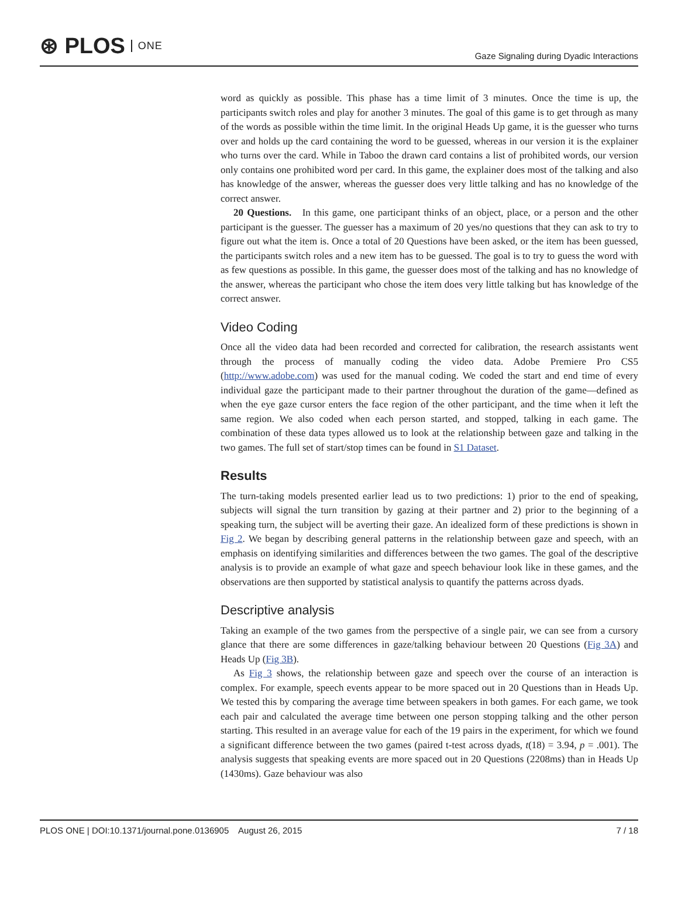⊛ PLOS ONE
Gaze Signaling during Dyadic Interactions
word as quickly as possible. This phase has a time limit of 3 minutes. Once the time is up, the participants switch roles and play for another 3 minutes. The goal of this game is to get through as many of the words as possible within the time limit. In the original Heads Up game, it is the guesser who turns over and holds up the card containing the word to be guessed, whereas in our version it is the explainer who turns over the card. While in Taboo the drawn card contains a list of prohibited words, our version only contains one prohibited word per card. In this game, the explainer does most of the talking and also has knowledge of the answer, whereas the guesser does very little talking and has no knowledge of the correct answer.
20 Questions. In this game, one participant thinks of an object, place, or a person and the other participant is the guesser. The guesser has a maximum of 20 yes/no questions that they can ask to try to figure out what the item is. Once a total of 20 Questions have been asked, or the item has been guessed, the participants switch roles and a new item has to be guessed. The goal is to try to guess the word with as few questions as possible. In this game, the guesser does most of the talking and has no knowledge of the answer, whereas the participant who chose the item does very little talking but has knowledge of the correct answer.
Video Coding
Once all the video data had been recorded and corrected for calibration, the research assistants went through the process of manually coding the video data. Adobe Premiere Pro CS5 (http://www.adobe.com) was used for the manual coding. We coded the start and end time of every individual gaze the participant made to their partner throughout the duration of the game—defined as when the eye gaze cursor enters the face region of the other participant, and the time when it left the same region. We also coded when each person started, and stopped, talking in each game. The combination of these data types allowed us to look at the relationship between gaze and talking in the two games. The full set of start/stop times can be found in S1 Dataset.
Results
The turn-taking models presented earlier lead us to two predictions: 1) prior to the end of speaking, subjects will signal the turn transition by gazing at their partner and 2) prior to the beginning of a speaking turn, the subject will be averting their gaze. An idealized form of these predictions is shown in Fig 2. We began by describing general patterns in the relationship between gaze and speech, with an emphasis on identifying similarities and differences between the two games. The goal of the descriptive analysis is to provide an example of what gaze and speech behaviour look like in these games, and the observations are then supported by statistical analysis to quantify the patterns across dyads.
Descriptive analysis
Taking an example of the two games from the perspective of a single pair, we can see from a cursory glance that there are some differences in gaze/talking behaviour between 20 Questions (Fig 3A) and Heads Up (Fig 3B).
As Fig 3 shows, the relationship between gaze and speech over the course of an interaction is complex. For example, speech events appear to be more spaced out in 20 Questions than in Heads Up. We tested this by comparing the average time between speakers in both games. For each game, we took each pair and calculated the average time between one person stopping talking and the other person starting. This resulted in an average value for each of the 19 pairs in the experiment, for which we found a significant difference between the two games (paired t-test across dyads, t(18) = 3.94, p = .001). The analysis suggests that speaking events are more spaced out in 20 Questions (2208ms) than in Heads Up (1430ms). Gaze behaviour was also
PLOS ONE | DOI:10.1371/journal.pone.0136905 August 26, 2015 7 / 18